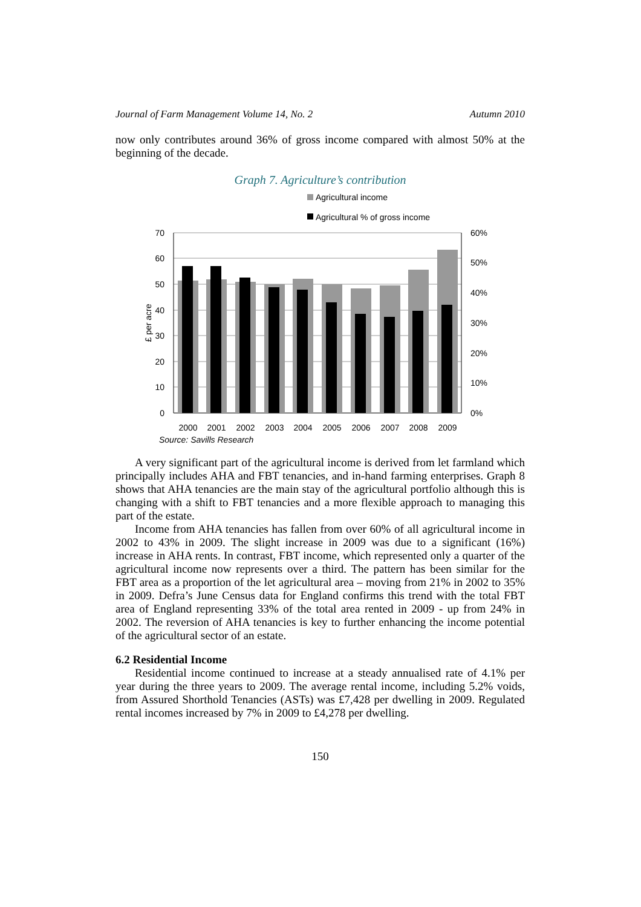Journal of Farm Management Volume 14, No. 2 Autumn 2010
now only contributes around 36% of gross income compared with almost 50% at the beginning of the decade.
Graph 7. Agriculture’s contribution
Agricultural income
Agricultural % of gross income
70
60
50
40
30
20
10
0
60%
50%
40%
30%
20%
10%
0%
£ per acre
2000
2001
2002
2003
2004
2005
2006
2007
2008
2009
Source: Savills Research
A very significant part of the agricultural income is derived from let farmland which principally includes AHA and FBT tenancies, and in-hand farming enterprises. Graph 8 shows that AHA tenancies are the main stay of the agricultural portfolio although this is changing with a shift to FBT tenancies and a more flexible approach to managing this part of the estate.
Income from AHA tenancies has fallen from over 60% of all agricultural income in 2002 to 43% in 2009. The slight increase in 2009 was due to a significant (16%) increase in AHA rents. In contrast, FBT income, which represented only a quarter of the agricultural income now represents over a third. The pattern has been similar for the FBT area as a proportion of the let agricultural area – moving from 21% in 2002 to 35% in 2009. Defra’s June Census data for England confirms this trend with the total FBT area of England representing 33% of the total area rented in 2009 - up from 24% in 2002. The reversion of AHA tenancies is key to further enhancing the income potential of the agricultural sector of an estate.
6.2 Residential Income
Residential income continued to increase at a steady annualised rate of 4.1% per year during the three years to 2009. The average rental income, including 5.2% voids, from Assured Shorthold Tenancies (ASTs) was £7,428 per dwelling in 2009. Regulated rental incomes increased by 7% in 2009 to £4,278 per dwelling.
150